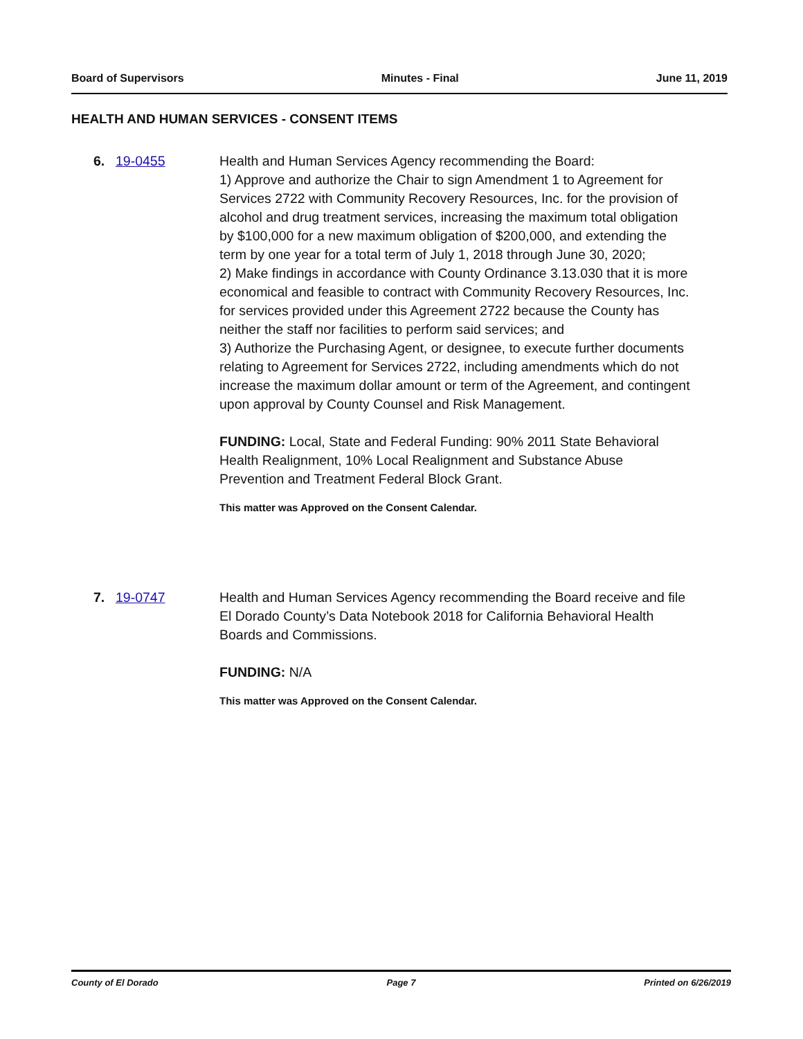Board of Supervisors Minutes - Final June 11, 2019
HEALTH AND HUMAN SERVICES - CONSENT ITEMS
6. 19-0455 Health and Human Services Agency recommending the Board:
1) Approve and authorize the Chair to sign Amendment 1 to Agreement for Services 2722 with Community Recovery Resources, Inc. for the provision of alcohol and drug treatment services, increasing the maximum total obligation by $100,000 for a new maximum obligation of $200,000, and extending the term by one year for a total term of July 1, 2018 through June 30, 2020;
2) Make findings in accordance with County Ordinance 3.13.030 that it is more economical and feasible to contract with Community Recovery Resources, Inc. for services provided under this Agreement 2722 because the County has neither the staff nor facilities to perform said services; and
3) Authorize the Purchasing Agent, or designee, to execute further documents relating to Agreement for Services 2722, including amendments which do not increase the maximum dollar amount or term of the Agreement, and contingent upon approval by County Counsel and Risk Management.
FUNDING: Local, State and Federal Funding: 90% 2011 State Behavioral Health Realignment, 10% Local Realignment and Substance Abuse Prevention and Treatment Federal Block Grant.
This matter was Approved on the Consent Calendar.
7. 19-0747 Health and Human Services Agency recommending the Board receive and file El Dorado County’s Data Notebook 2018 for California Behavioral Health Boards and Commissions.
FUNDING: N/A
This matter was Approved on the Consent Calendar.
County of El Dorado Page 7 Printed on 6/26/2019